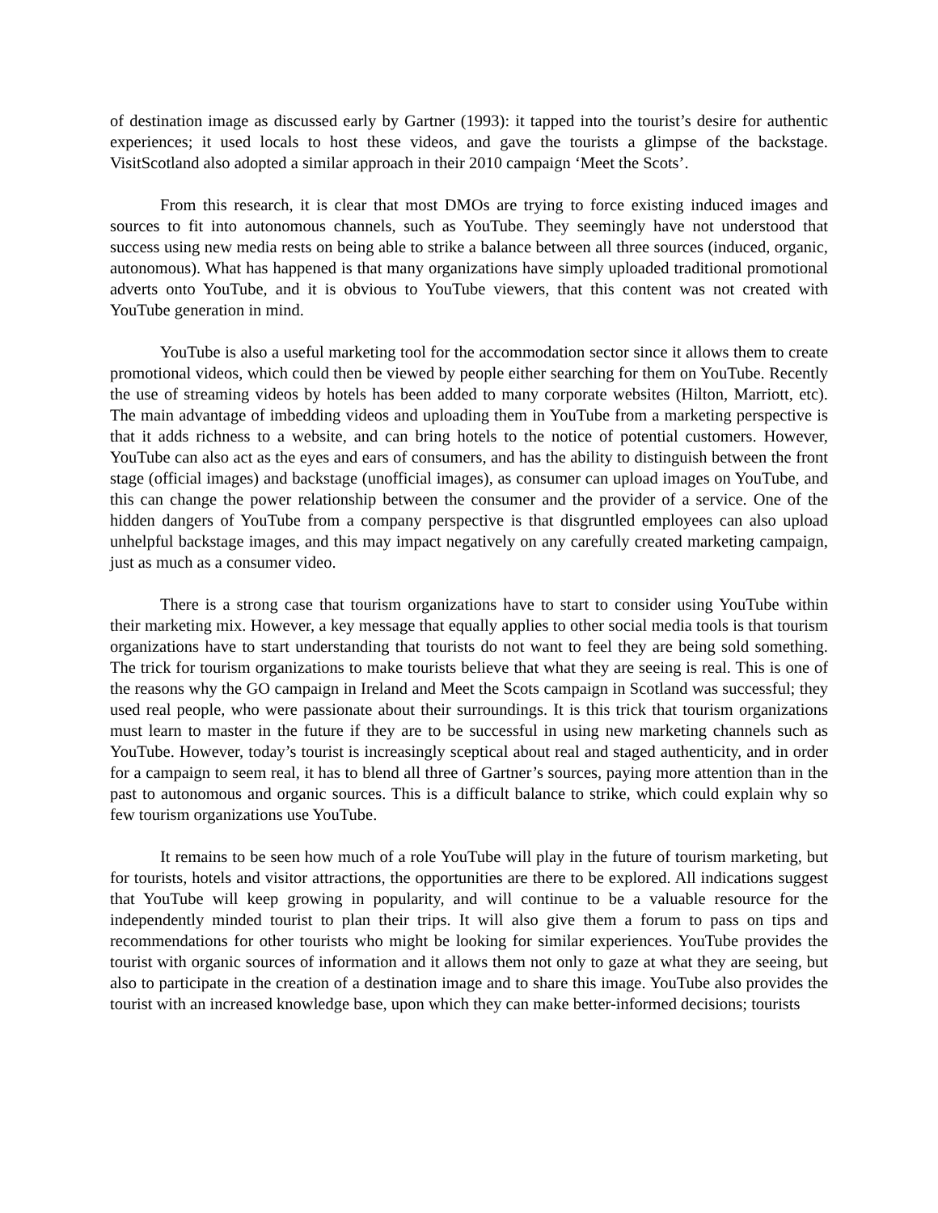of destination image as discussed early by Gartner (1993): it tapped into the tourist’s desire for authentic experiences; it used locals to host these videos, and gave the tourists a glimpse of the backstage. VisitScotland also adopted a similar approach in their 2010 campaign ‘Meet the Scots’.
From this research, it is clear that most DMOs are trying to force existing induced images and sources to fit into autonomous channels, such as YouTube. They seemingly have not understood that success using new media rests on being able to strike a balance between all three sources (induced, organic, autonomous). What has happened is that many organizations have simply uploaded traditional promotional adverts onto YouTube, and it is obvious to YouTube viewers, that this content was not created with YouTube generation in mind.
YouTube is also a useful marketing tool for the accommodation sector since it allows them to create promotional videos, which could then be viewed by people either searching for them on YouTube. Recently the use of streaming videos by hotels has been added to many corporate websites (Hilton, Marriott, etc). The main advantage of imbedding videos and uploading them in YouTube from a marketing perspective is that it adds richness to a website, and can bring hotels to the notice of potential customers. However, YouTube can also act as the eyes and ears of consumers, and has the ability to distinguish between the front stage (official images) and backstage (unofficial images), as consumer can upload images on YouTube, and this can change the power relationship between the consumer and the provider of a service. One of the hidden dangers of YouTube from a company perspective is that disgruntled employees can also upload unhelpful backstage images, and this may impact negatively on any carefully created marketing campaign, just as much as a consumer video.
There is a strong case that tourism organizations have to start to consider using YouTube within their marketing mix. However, a key message that equally applies to other social media tools is that tourism organizations have to start understanding that tourists do not want to feel they are being sold something. The trick for tourism organizations to make tourists believe that what they are seeing is real. This is one of the reasons why the GO campaign in Ireland and Meet the Scots campaign in Scotland was successful; they used real people, who were passionate about their surroundings. It is this trick that tourism organizations must learn to master in the future if they are to be successful in using new marketing channels such as YouTube. However, today’s tourist is increasingly sceptical about real and staged authenticity, and in order for a campaign to seem real, it has to blend all three of Gartner’s sources, paying more attention than in the past to autonomous and organic sources. This is a difficult balance to strike, which could explain why so few tourism organizations use YouTube.
It remains to be seen how much of a role YouTube will play in the future of tourism marketing, but for tourists, hotels and visitor attractions, the opportunities are there to be explored. All indications suggest that YouTube will keep growing in popularity, and will continue to be a valuable resource for the independently minded tourist to plan their trips. It will also give them a forum to pass on tips and recommendations for other tourists who might be looking for similar experiences. YouTube provides the tourist with organic sources of information and it allows them not only to gaze at what they are seeing, but also to participate in the creation of a destination image and to share this image. YouTube also provides the tourist with an increased knowledge base, upon which they can make better-informed decisions; tourists